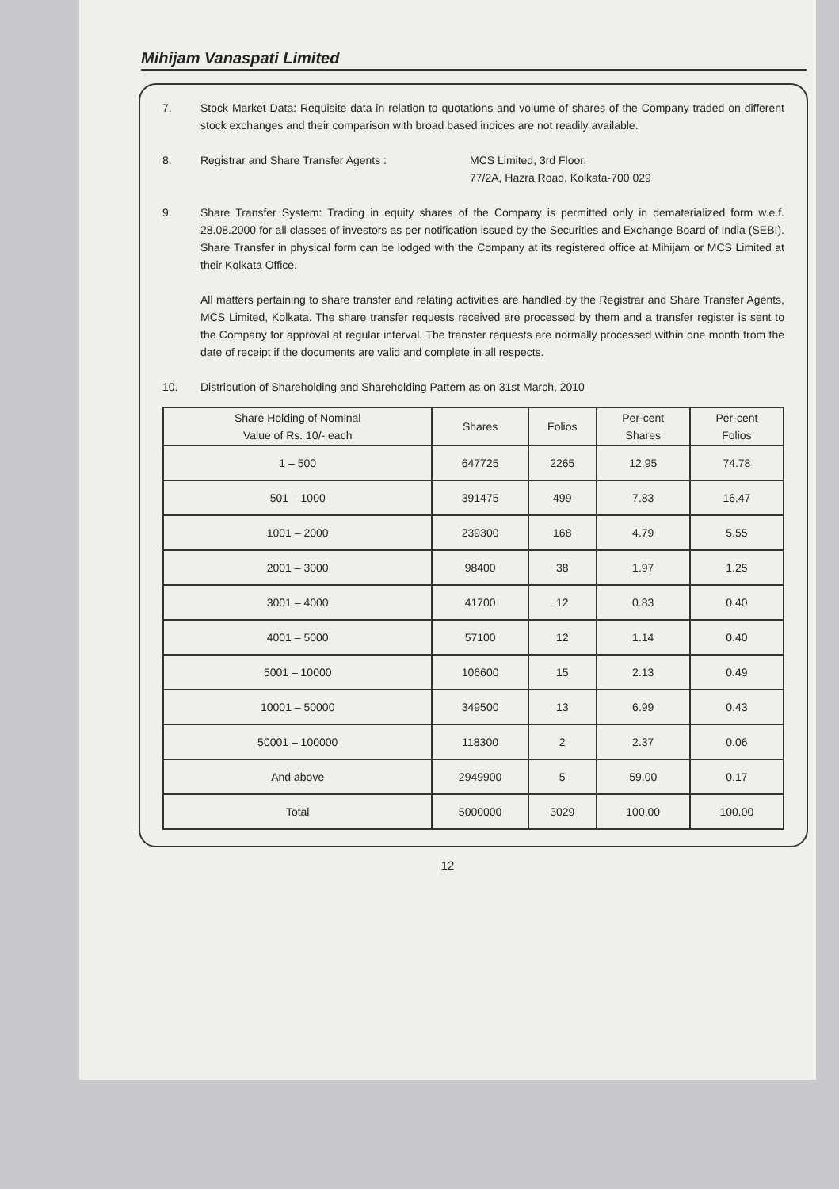Mihijam Vanaspati Limited
7. Stock Market Data: Requisite data in relation to quotations and volume of shares of the Company traded on different stock exchanges and their comparison with broad based indices are not readily available.
8. Registrar and Share Transfer Agents : MCS Limited, 3rd Floor,
77/2A, Hazra Road, Kolkata-700 029
9. Share Transfer System: Trading in equity shares of the Company is permitted only in dematerialized form w.e.f. 28.08.2000 for all classes of investors as per notification issued by the Securities and Exchange Board of India (SEBI). Share Transfer in physical form can be lodged with the Company at its registered office at Mihijam or MCS Limited at their Kolkata Office.
All matters pertaining to share transfer and relating activities are handled by the Registrar and Share Transfer Agents, MCS Limited, Kolkata. The share transfer requests received are processed by them and a transfer register is sent to the Company for approval at regular interval. The transfer requests are normally processed within one month from the date of receipt if the documents are valid and complete in all respects.
10. Distribution of Shareholding and Shareholding Pattern as on 31st March, 2010
| Share Holding of Nominal Value of Rs. 10/- each | Shares | Folios | Per-cent Shares | Per-cent Folios |
| --- | --- | --- | --- | --- |
| 1 – 500 | 647725 | 2265 | 12.95 | 74.78 |
| 501 – 1000 | 391475 | 499 | 7.83 | 16.47 |
| 1001 – 2000 | 239300 | 168 | 4.79 | 5.55 |
| 2001 – 3000 | 98400 | 38 | 1.97 | 1.25 |
| 3001 – 4000 | 41700 | 12 | 0.83 | 0.40 |
| 4001 – 5000 | 57100 | 12 | 1.14 | 0.40 |
| 5001 – 10000 | 106600 | 15 | 2.13 | 0.49 |
| 10001 – 50000 | 349500 | 13 | 6.99 | 0.43 |
| 50001 – 100000 | 118300 | 2 | 2.37 | 0.06 |
| And above | 2949900 | 5 | 59.00 | 0.17 |
| Total | 5000000 | 3029 | 100.00 | 100.00 |
12